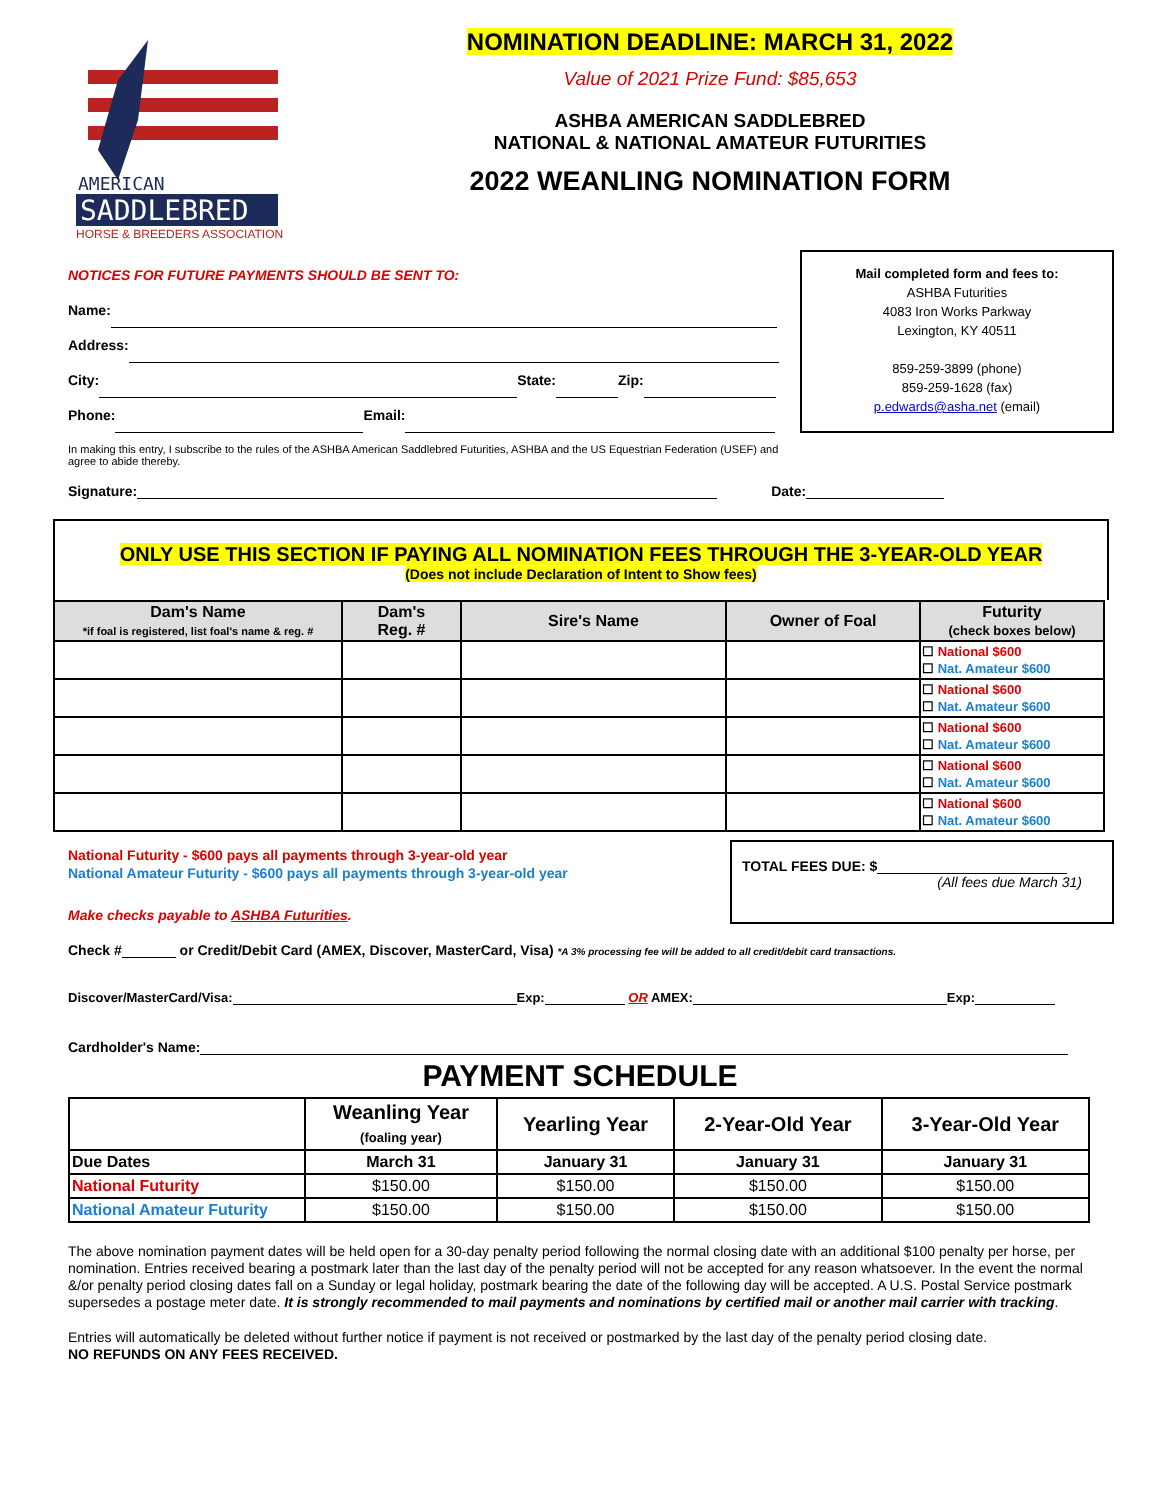AMERICAN
SADDLEBRED
HORSE & BREEDERS ASSOCIATION
NOMINATION DEADLINE: MARCH 31, 2022
Value of 2021 Prize Fund: $85,653
ASHBA AMERICAN SADDLEBRED
NATIONAL & NATIONAL AMATEUR FUTURITIES
2022 WEANLING NOMINATION FORM
NOTICES FOR FUTURE PAYMENTS SHOULD BE SENT TO:
Name:
Address:
City: State: Zip:
Phone: Email:
Mail completed form and fees to:
ASHBA Futurities
4083 Iron Works Parkway
Lexington, KY 40511
859-259-3899 (phone)
859-259-1628 (fax)
p.edwards@asha.net (email)
In making this entry, I subscribe to the rules of the ASHBA American Saddlebred Futurities, ASHBA and the US Equestrian Federation (USEF) and agree to abide thereby.
Signature: Date:
ONLY USE THIS SECTION IF PAYING ALL NOMINATION FEES THROUGH THE 3-YEAR-OLD YEAR
(Does not include Declaration of Intent to Show fees)
| Dam's Name *if foal is registered, list foal's name & reg. # | Dam's Reg. # | Sire's Name | Owner of Foal | Futurity (check boxes below) |
| --- | --- | --- | --- | --- |
| | | | | ☐ National $600 ☐ Nat. Amateur $600 |
| | | | | ☐ National $600 ☐ Nat. Amateur $600 |
| | | | | ☐ National $600 ☐ Nat. Amateur $600 |
| | | | | ☐ National $600 ☐ Nat. Amateur $600 |
| | | | | ☐ National $600 ☐ Nat. Amateur $600 |
National Futurity - $600 pays all payments through 3-year-old year
National Amateur Futurity - $600 pays all payments through 3-year-old year
Make checks payable to ASHBA Futurities.
TOTAL FEES DUE: $
(All fees due March 31)
Check # or Credit/Debit Card (AMEX, Discover, MasterCard, Visa) *A 3% processing fee will be added to all credit/debit card transactions.
Discover/MasterCard/Visa: Exp: OR AMEX: Exp:
Cardholder's Name:
PAYMENT SCHEDULE
| | Weanling Year (foaling year) | Yearling Year | 2-Year-Old Year | 3-Year-Old Year |
| --- | --- | --- | --- | --- |
| Due Dates | March 31 | January 31 | January 31 | January 31 |
| National Futurity | $150.00 | $150.00 | $150.00 | $150.00 |
| National Amateur Futurity | $150.00 | $150.00 | $150.00 | $150.00 |
The above nomination payment dates will be held open for a 30-day penalty period following the normal closing date with an additional $100 penalty per horse, per nomination. Entries received bearing a postmark later than the last day of the penalty period will not be accepted for any reason whatsoever. In the event the normal &/or penalty period closing dates fall on a Sunday or legal holiday, postmark bearing the date of the following day will be accepted. A U.S. Postal Service postmark supersedes a postage meter date. It is strongly recommended to mail payments and nominations by certified mail or another mail carrier with tracking.
Entries will automatically be deleted without further notice if payment is not received or postmarked by the last day of the penalty period closing date.
NO REFUNDS ON ANY FEES RECEIVED.